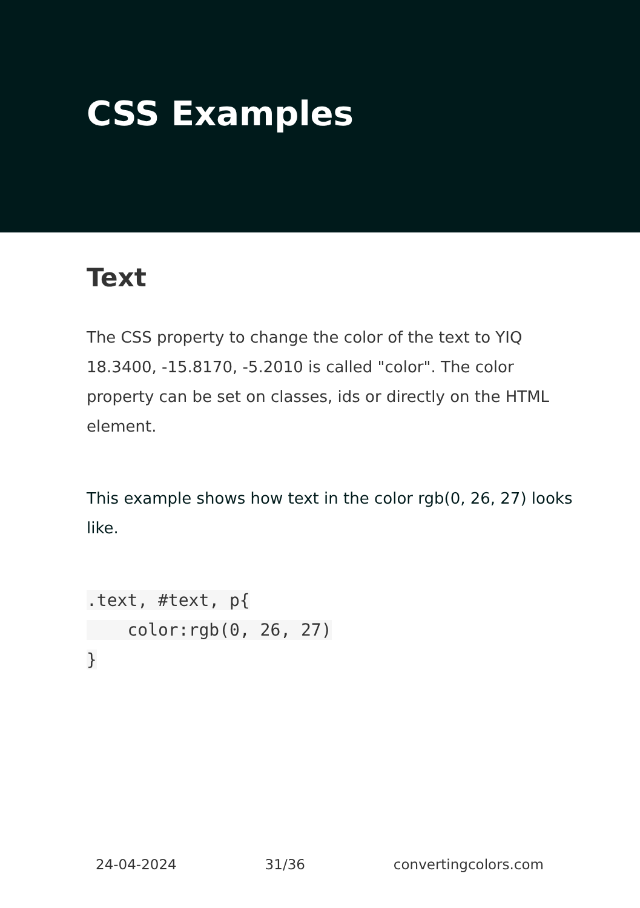CSS Examples
Text
The CSS property to change the color of the text to YIQ 18.3400, -15.8170, -5.2010 is called "color". The color property can be set on classes, ids or directly on the HTML element.
This example shows how text in the color rgb(0, 26, 27) looks like.
.text, #text, p{
    color:rgb(0, 26, 27)
}
24-04-2024 31/36 convertingcolors.com